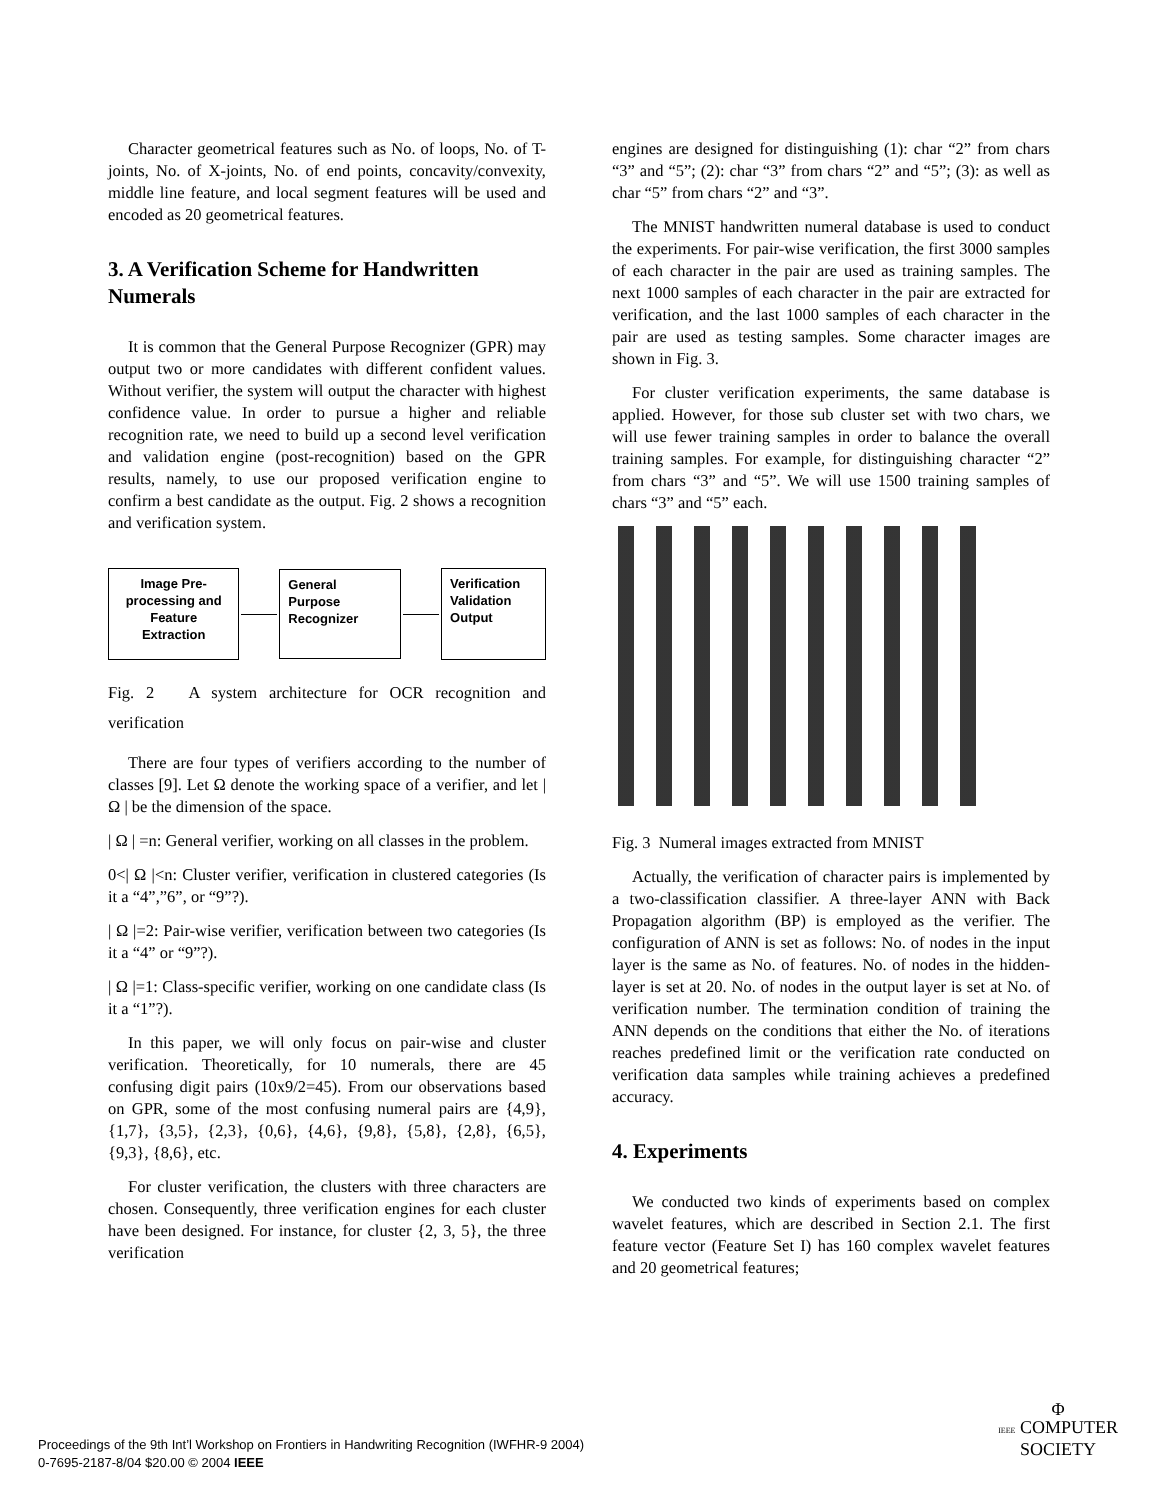Character geometrical features such as No. of loops, No. of T-joints, No. of X-joints, No. of end points, concavity/convexity, middle line feature, and local segment features will be used and encoded as 20 geometrical features.
3. A Verification Scheme for Handwritten Numerals
It is common that the General Purpose Recognizer (GPR) may output two or more candidates with different confident values. Without verifier, the system will output the character with highest confidence value. In order to pursue a higher and reliable recognition rate, we need to build up a second level verification and validation engine (post-recognition) based on the GPR results, namely, to use our proposed verification engine to confirm a best candidate as the output. Fig. 2 shows a recognition and verification system.
Image Pre-processing and Feature Extraction
General Purpose Recognizer
Verification Validation Output
Fig. 2 A system architecture for OCR recognition and verification
There are four types of verifiers according to the number of classes [9]. Let Ω denote the working space of a verifier, and let | Ω | be the dimension of the space.
| Ω | =n: General verifier, working on all classes in the problem.
0<| Ω |<n: Cluster verifier, verification in clustered categories (Is it a “4”,”6”, or “9”?).
| Ω |=2: Pair-wise verifier, verification between two categories (Is it a “4” or “9”?).
| Ω |=1: Class-specific verifier, working on one candidate class (Is it a “1”?).
In this paper, we will only focus on pair-wise and cluster verification. Theoretically, for 10 numerals, there are 45 confusing digit pairs (10x9/2=45). From our observations based on GPR, some of the most confusing numeral pairs are {4,9}, {1,7}, {3,5}, {2,3}, {0,6}, {4,6}, {9,8}, {5,8}, {2,8}, {6,5}, {9,3}, {8,6}, etc.
For cluster verification, the clusters with three characters are chosen. Consequently, three verification engines for each cluster have been designed. For instance, for cluster {2, 3, 5}, the three verification
engines are designed for distinguishing (1): char “2” from chars “3” and “5”; (2): char “3” from chars “2” and “5”; (3): as well as char “5” from chars “2” and “3”.
The MNIST handwritten numeral database is used to conduct the experiments. For pair-wise verification, the first 3000 samples of each character in the pair are used as training samples. The next 1000 samples of each character in the pair are extracted for verification, and the last 1000 samples of each character in the pair are used as testing samples. Some character images are shown in Fig. 3.
For cluster verification experiments, the same database is applied. However, for those sub cluster set with two chars, we will use fewer training samples in order to balance the overall training samples. For example, for distinguishing character “2” from chars “3” and “5”. We will use 1500 training samples of chars “3” and “5” each.
Fig. 3 Numeral images extracted from MNIST
Actually, the verification of character pairs is implemented by a two-classification classifier. A three-layer ANN with Back Propagation algorithm (BP) is employed as the verifier. The configuration of ANN is set as follows: No. of nodes in the input layer is the same as No. of features. No. of nodes in the hidden-layer is set at 20. No. of nodes in the output layer is set at No. of verification number. The termination condition of training the ANN depends on the conditions that either the No. of iterations reaches predefined limit or the verification rate conducted on verification data samples while training achieves a predefined accuracy.
4. Experiments
We conducted two kinds of experiments based on complex wavelet features, which are described in Section 2.1. The first feature vector (Feature Set I) has 160 complex wavelet features and 20 geometrical features;
Proceedings of the 9th Int’l Workshop on Frontiers in Handwriting Recognition (IWFHR-9 2004)
0-7695-2187-8/04 $20.00 © 2004 IEEE
Φ
IEEE COMPUTER
SOCIETY